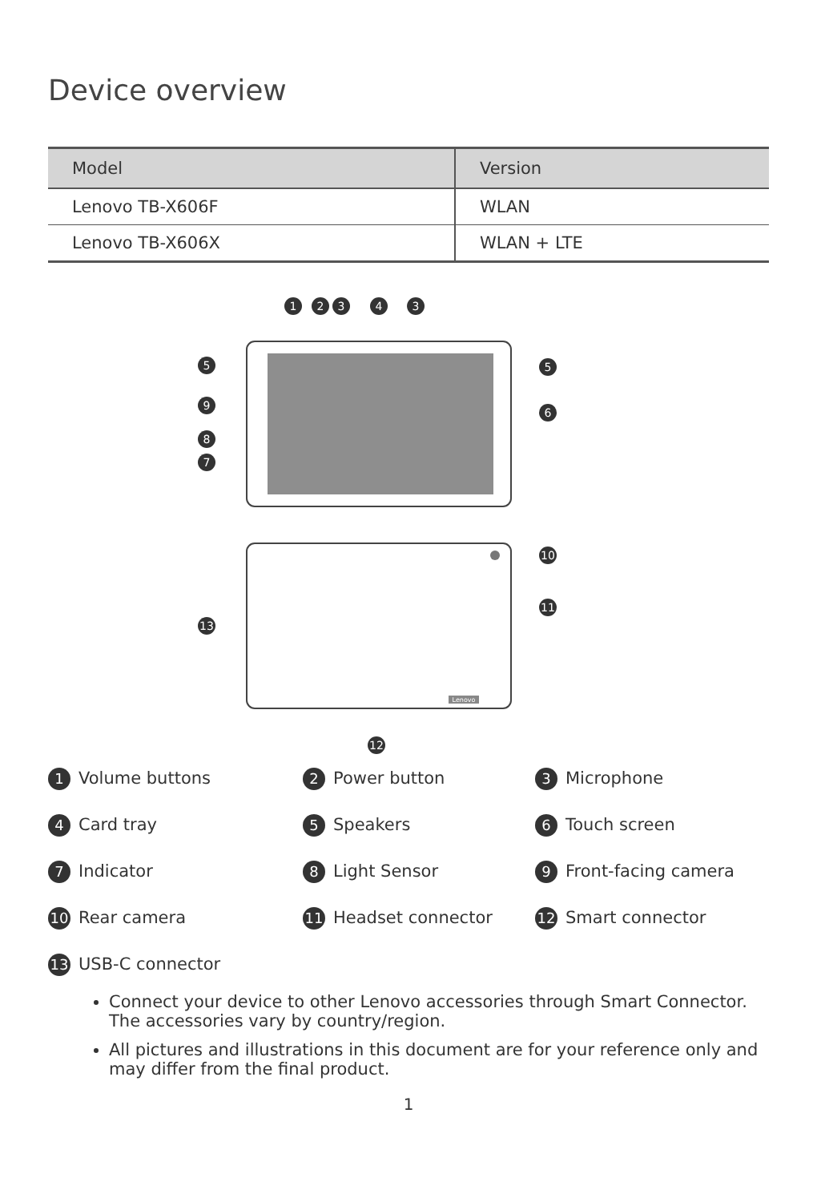Device overview
| Model | Version |
| --- | --- |
| Lenovo TB-X606F | WLAN |
| Lenovo TB-X606X | WLAN + LTE |
Lenovo
1
2
3
4
3
5
5
9
6
8
7
10
11
13
12
1 Volume buttons
2 Power button
3 Microphone
4 Card tray
5 Speakers
6 Touch screen
7 Indicator
8 Light Sensor
9 Front-facing camera
10 Rear camera
11 Headset connector
12 Smart connector
13 USB-C connector
Connect your device to other Lenovo accessories through Smart Connector. The accessories vary by country/region.
All pictures and illustrations in this document are for your reference only and may differ from the final product.
1